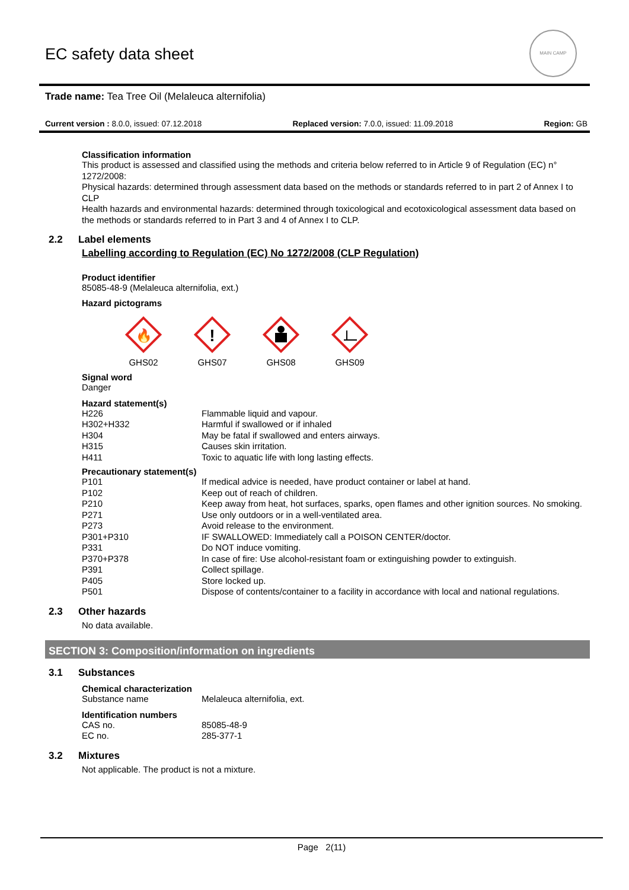EC safety data sheet
MAIN CAMP
Trade name: Tea Tree Oil (Melaleuca alternifolia)
Current version : 8.0.0, issued: 07.12.2018 Replaced version: 7.0.0, issued: 11.09.2018 Region: GB
Classification information
This product is assessed and classified using the methods and criteria below referred to in Article 9 of Regulation (EC) n° 1272/2008:
Physical hazards: determined through assessment data based on the methods or standards referred to in part 2 of Annex I to CLP
Health hazards and environmental hazards: determined through toxicological and ecotoxicological assessment data based on the methods or standards referred to in Part 3 and 4 of Annex I to CLP.
2.2 Label elements
Labelling according to Regulation (EC) No 1272/2008 (CLP Regulation)
Product identifier
85085-48-9 (Melaleuca alternifolia, ext.)
Hazard pictograms
🔥
GHS02
!
GHS07
GHS08 GHS09
Signal word
Danger
Hazard statement(s)
| H226 | Flammable liquid and vapour. |
| H302+H332 | Harmful if swallowed or if inhaled |
| H304 | May be fatal if swallowed and enters airways. |
| H315 | Causes skin irritation. |
| H411 | Toxic to aquatic life with long lasting effects. |
Precautionary statement(s)
| P101 | If medical advice is needed, have product container or label at hand. |
| P102 | Keep out of reach of children. |
| P210 | Keep away from heat, hot surfaces, sparks, open flames and other ignition sources. No smoking. |
| P271 | Use only outdoors or in a well-ventilated area. |
| P273 | Avoid release to the environment. |
| P301+P310 | IF SWALLOWED: Immediately call a POISON CENTER/doctor. |
| P331 | Do NOT induce vomiting. |
| P370+P378 | In case of fire: Use alcohol-resistant foam or extinguishing powder to extinguish. |
| P391 | Collect spillage. |
| P405 | Store locked up. |
| P501 | Dispose of contents/container to a facility in accordance with local and national regulations. |
2.3 Other hazards
No data available.
SECTION 3: Composition/information on ingredients
3.1 Substances
Chemical characterization
| Substance name | Melaleuca alternifolia, ext. |
Identification numbers
| CAS no. | 85085-48-9 |
| EC no. | 285-377-1 |
3.2 Mixtures
Not applicable. The product is not a mixture.
Page 2(11)